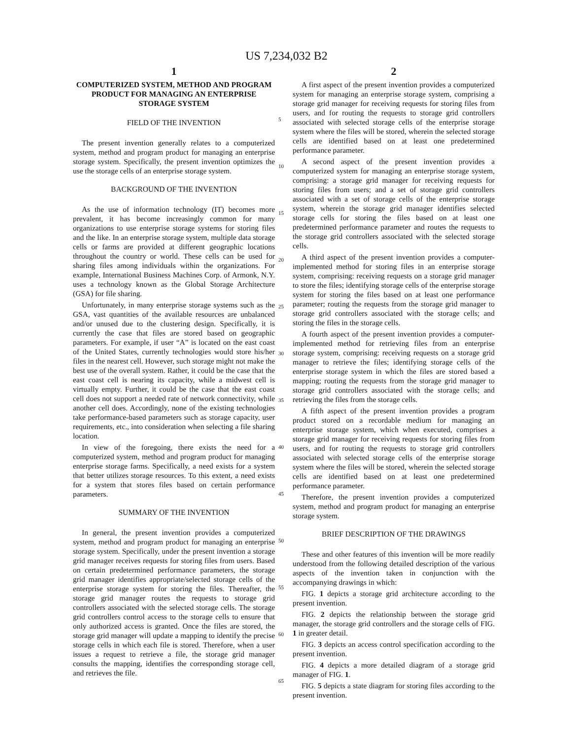US 7,234,032 B2
1
COMPUTERIZED SYSTEM, METHOD AND PROGRAM PRODUCT FOR MANAGING AN ENTERPRISE STORAGE SYSTEM
FIELD OF THE INVENTION
The present invention generally relates to a computerized system, method and program product for managing an enterprise storage system. Specifically, the present invention optimizes the use the storage cells of an enterprise storage system.
BACKGROUND OF THE INVENTION
As the use of information technology (IT) becomes more prevalent, it has become increasingly common for many organizations to use enterprise storage systems for storing files and the like. In an enterprise storage system, multiple data storage cells or farms are provided at different geographic locations throughout the country or world. These cells can be used for sharing files among individuals within the organizations. For example, International Business Machines Corp. of Armonk, N.Y. uses a technology known as the Global Storage Architecture (GSA) for file sharing.
Unfortunately, in many enterprise storage systems such as the GSA, vast quantities of the available resources are unbalanced and/or unused due to the clustering design. Specifically, it is currently the case that files are stored based on geographic parameters. For example, if user “A” is located on the east coast of the United States, currently technologies would store his/her files in the nearest cell. However, such storage might not make the best use of the overall system. Rather, it could be the case that the east coast cell is nearing its capacity, while a midwest cell is virtually empty. Further, it could be the case that the east coast cell does not support a needed rate of network connectivity, while another cell does. Accordingly, none of the existing technologies take performance-based parameters such as storage capacity, user requirements, etc., into consideration when selecting a file sharing location.
In view of the foregoing, there exists the need for a computerized system, method and program product for managing enterprise storage farms. Specifically, a need exists for a system that better utilizes storage resources. To this extent, a need exists for a system that stores files based on certain performance parameters.
SUMMARY OF THE INVENTION
In general, the present invention provides a computerized system, method and program product for managing an enterprise storage system. Specifically, under the present invention a storage grid manager receives requests for storing files from users. Based on certain predetermined performance parameters, the storage grid manager identifies appropriate/selected storage cells of the enterprise storage system for storing the files. Thereafter, the storage grid manager routes the requests to storage grid controllers associated with the selected storage cells. The storage grid controllers control access to the storage cells to ensure that only authorized access is granted. Once the files are stored, the storage grid manager will update a mapping to identify the precise storage cells in which each file is stored. Therefore, when a user issues a request to retrieve a file, the storage grid manager consults the mapping, identifies the corresponding storage cell, and retrieves the file.
2
A first aspect of the present invention provides a computerized system for managing an enterprise storage system, comprising a storage grid manager for receiving requests for storing files from users, and for routing the requests to storage grid controllers associated with selected storage cells of the enterprise storage system where the files will be stored, wherein the selected storage cells are identified based on at least one predetermined performance parameter.
A second aspect of the present invention provides a computerized system for managing an enterprise storage system, comprising: a storage grid manager for receiving requests for storing files from users; and a set of storage grid controllers associated with a set of storage cells of the enterprise storage system, wherein the storage grid manager identifies selected storage cells for storing the files based on at least one predetermined performance parameter and routes the requests to the storage grid controllers associated with the selected storage cells.
A third aspect of the present invention provides a computer-implemented method for storing files in an enterprise storage system, comprising: receiving requests on a storage grid manager to store the files; identifying storage cells of the enterprise storage system for storing the files based on at least one performance parameter; routing the requests from the storage grid manager to storage grid controllers associated with the storage cells; and storing the files in the storage cells.
A fourth aspect of the present invention provides a computer-implemented method for retrieving files from an enterprise storage system, comprising: receiving requests on a storage grid manager to retrieve the files; identifying storage cells of the enterprise storage system in which the files are stored based a mapping; routing the requests from the storage grid manager to storage grid controllers associated with the storage cells; and retrieving the files from the storage cells.
A fifth aspect of the present invention provides a program product stored on a recordable medium for managing an enterprise storage system, which when executed, comprises a storage grid manager for receiving requests for storing files from users, and for routing the requests to storage grid controllers associated with selected storage cells of the enterprise storage system where the files will be stored, wherein the selected storage cells are identified based on at least one predetermined performance parameter.
Therefore, the present invention provides a computerized system, method and program product for managing an enterprise storage system.
BRIEF DESCRIPTION OF THE DRAWINGS
These and other features of this invention will be more readily understood from the following detailed description of the various aspects of the invention taken in conjunction with the accompanying drawings in which:
FIG. 1 depicts a storage grid architecture according to the present invention.
FIG. 2 depicts the relationship between the storage grid manager, the storage grid controllers and the storage cells of FIG. 1 in greater detail.
FIG. 3 depicts an access control specification according to the present invention.
FIG. 4 depicts a more detailed diagram of a storage grid manager of FIG. 1.
FIG. 5 depicts a state diagram for storing files according to the present invention.
5
10
15
20
25
30
35
40
45
50
55
60
65